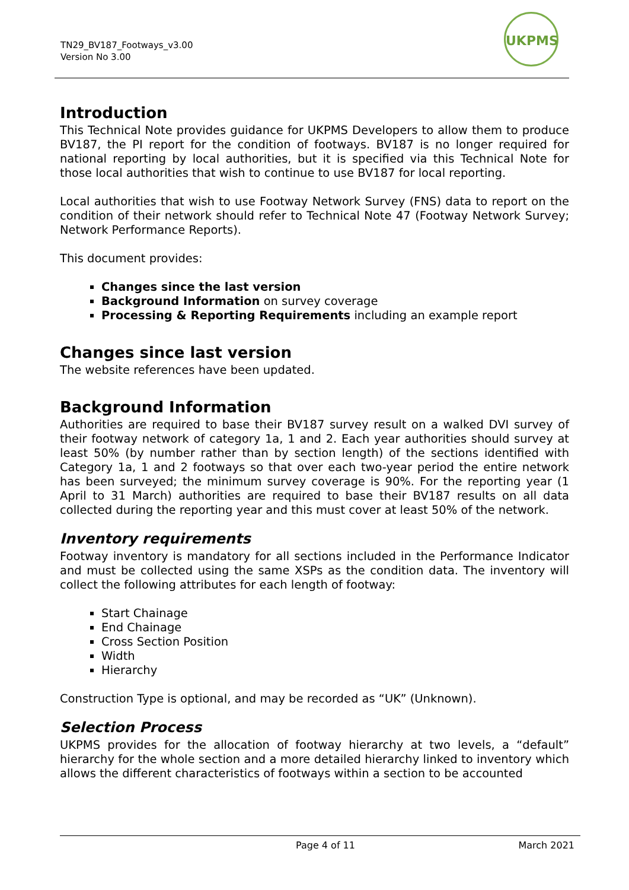TN29_BV187_Footways_v3.00
Version No 3.00
UKPMS
Introduction
This Technical Note provides guidance for UKPMS Developers to allow them to produce BV187, the PI report for the condition of footways. BV187 is no longer required for national reporting by local authorities, but it is specified via this Technical Note for those local authorities that wish to continue to use BV187 for local reporting.
Local authorities that wish to use Footway Network Survey (FNS) data to report on the condition of their network should refer to Technical Note 47 (Footway Network Survey; Network Performance Reports).
This document provides:
Changes since the last version
Background Information on survey coverage
Processing & Reporting Requirements including an example report
Changes since last version
The website references have been updated.
Background Information
Authorities are required to base their BV187 survey result on a walked DVI survey of their footway network of category 1a, 1 and 2. Each year authorities should survey at least 50% (by number rather than by section length) of the sections identified with Category 1a, 1 and 2 footways so that over each two-year period the entire network has been surveyed; the minimum survey coverage is 90%. For the reporting year (1 April to 31 March) authorities are required to base their BV187 results on all data collected during the reporting year and this must cover at least 50% of the network.
Inventory requirements
Footway inventory is mandatory for all sections included in the Performance Indicator and must be collected using the same XSPs as the condition data. The inventory will collect the following attributes for each length of footway:
Start Chainage
End Chainage
Cross Section Position
Width
Hierarchy
Construction Type is optional, and may be recorded as “UK” (Unknown).
Selection Process
UKPMS provides for the allocation of footway hierarchy at two levels, a “default” hierarchy for the whole section and a more detailed hierarchy linked to inventory which allows the different characteristics of footways within a section to be accounted
Page 4 of 11 March 2021